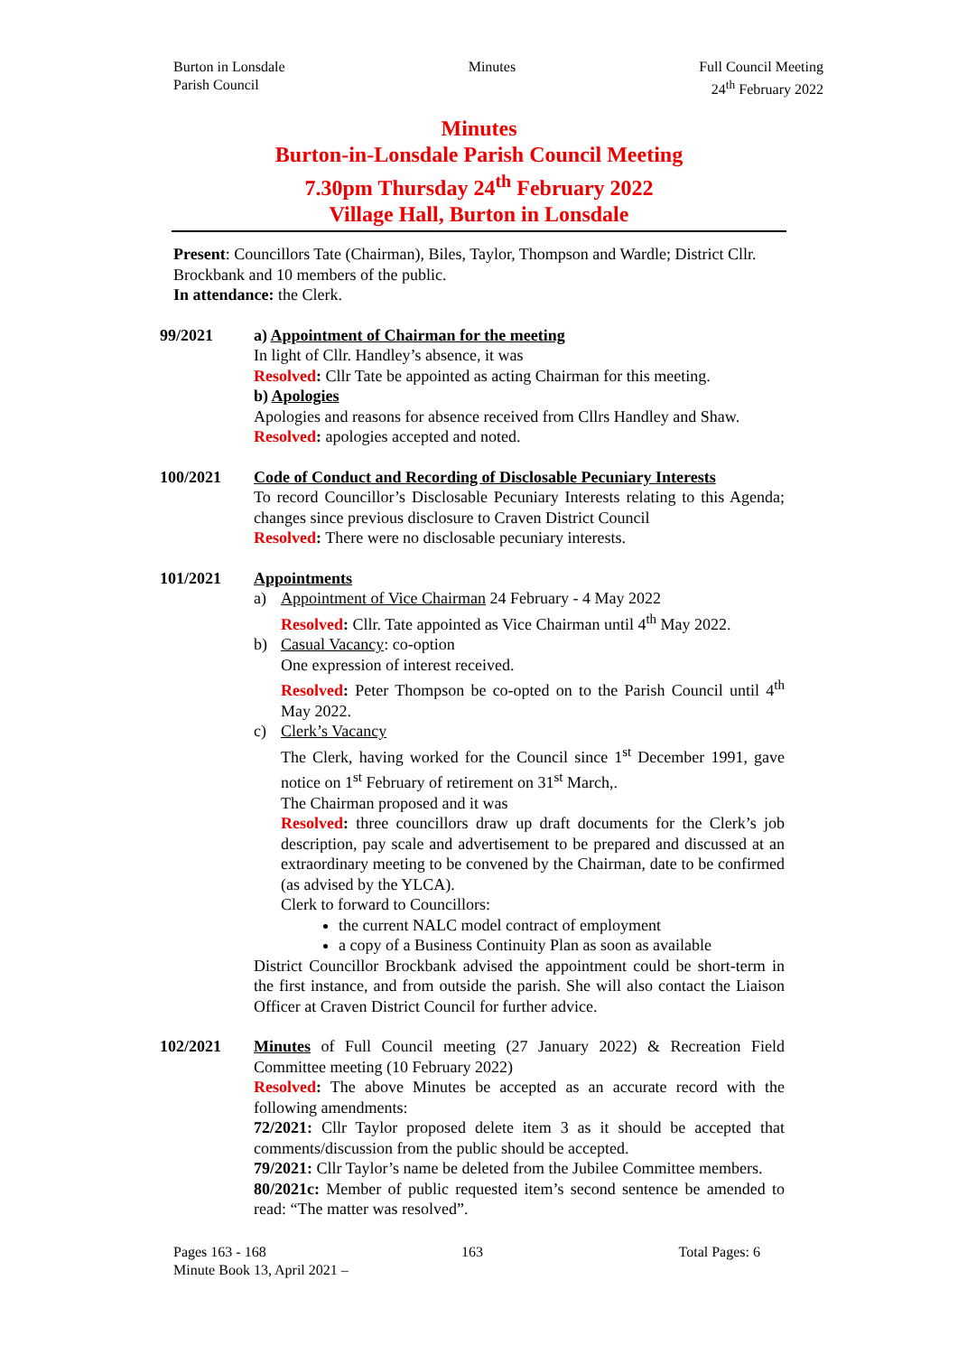Burton in Lonsdale
Parish Council
Minutes Full Council Meeting
24<sup>th</sup> February 2022
Minutes
Burton-in-Lonsdale Parish Council Meeting
7.30pm Thursday 24<sup>th</sup> February 2022
Village Hall, Burton in Lonsdale
Present: Councillors Tate (Chairman), Biles, Taylor, Thompson and Wardle; District Cllr. Brockbank and 10 members of the public.
In attendance: the Clerk.
99/2021 a) Appointment of Chairman for the meeting
In light of Cllr. Handley’s absence, it was
Resolved: Cllr Tate be appointed as acting Chairman for this meeting.
b) Apologies
Apologies and reasons for absence received from Cllrs Handley and Shaw.
Resolved: apologies accepted and noted.
100/2021 Code of Conduct and Recording of Disclosable Pecuniary Interests
To record Councillor’s Disclosable Pecuniary Interests relating to this Agenda; changes since previous disclosure to Craven District Council
Resolved: There were no disclosable pecuniary interests.
101/2021 Appointments
a) Appointment of Vice Chairman 24 February - 4 May 2022
Resolved: Cllr. Tate appointed as Vice Chairman until 4<sup>th</sup> May 2022.
b) Casual Vacancy: co-option
One expression of interest received.
Resolved: Peter Thompson be co-opted on to the Parish Council until 4<sup>th</sup> May 2022.
c) Clerk’s Vacancy
The Clerk, having worked for the Council since 1<sup>st</sup> December 1991, gave notice on 1<sup>st</sup> February of retirement on 31<sup>st</sup> March,.
The Chairman proposed and it was
Resolved: three councillors draw up draft documents for the Clerk’s job description, pay scale and advertisement to be prepared and discussed at an extraordinary meeting to be convened by the Chairman, date to be confirmed (as advised by the YLCA).
Clerk to forward to Councillors:
the current NALC model contract of employment
a copy of a Business Continuity Plan as soon as available
District Councillor Brockbank advised the appointment could be short-term in the first instance, and from outside the parish. She will also contact the Liaison Officer at Craven District Council for further advice.
102/2021 Minutes of Full Council meeting (27 January 2022) & Recreation Field Committee meeting (10 February 2022)
Resolved: The above Minutes be accepted as an accurate record with the following amendments:
72/2021: Cllr Taylor proposed delete item 3 as it should be accepted that comments/discussion from the public should be accepted.
79/2021: Cllr Taylor’s name be deleted from the Jubilee Committee members.
80/2021c: Member of public requested item’s second sentence be amended to read: “The matter was resolved”.
Pages 163 - 168 163 Total Pages: 6
Minute Book 13, April 2021 –